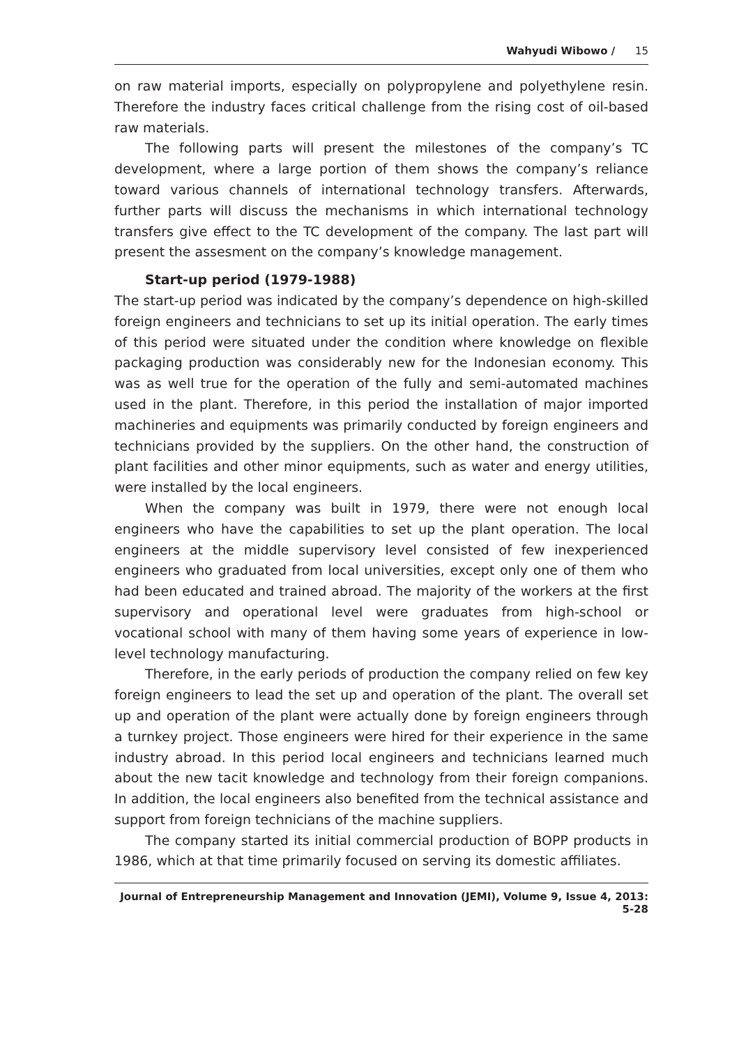Wahyudi Wibowo / 15
on raw material imports, especially on polypropylene and polyethylene resin. Therefore the industry faces critical challenge from the rising cost of oil-based raw materials.
The following parts will present the milestones of the company’s TC development, where a large portion of them shows the company’s reliance toward various channels of international technology transfers. Afterwards, further parts will discuss the mechanisms in which international technology transfers give effect to the TC development of the company. The last part will present the assesment on the company’s knowledge management.
Start-up period (1979-1988)
The start-up period was indicated by the company’s dependence on high-skilled foreign engineers and technicians to set up its initial operation. The early times of this period were situated under the condition where knowledge on flexible packaging production was considerably new for the Indonesian economy. This was as well true for the operation of the fully and semi-automated machines used in the plant. Therefore, in this period the installation of major imported machineries and equipments was primarily conducted by foreign engineers and technicians provided by the suppliers. On the other hand, the construction of plant facilities and other minor equipments, such as water and energy utilities, were installed by the local engineers.
When the company was built in 1979, there were not enough local engineers who have the capabilities to set up the plant operation. The local engineers at the middle supervisory level consisted of few inexperienced engineers who graduated from local universities, except only one of them who had been educated and trained abroad. The majority of the workers at the first supervisory and operational level were graduates from high-school or vocational school with many of them having some years of experience in low-level technology manufacturing.
Therefore, in the early periods of production the company relied on few key foreign engineers to lead the set up and operation of the plant. The overall set up and operation of the plant were actually done by foreign engineers through a turnkey project. Those engineers were hired for their experience in the same industry abroad. In this period local engineers and technicians learned much about the new tacit knowledge and technology from their foreign companions. In addition, the local engineers also benefited from the technical assistance and support from foreign technicians of the machine suppliers.
The company started its initial commercial production of BOPP products in 1986, which at that time primarily focused on serving its domestic affiliates.
Journal of Entrepreneurship Management and Innovation (JEMI), Volume 9, Issue 4, 2013: 5-28